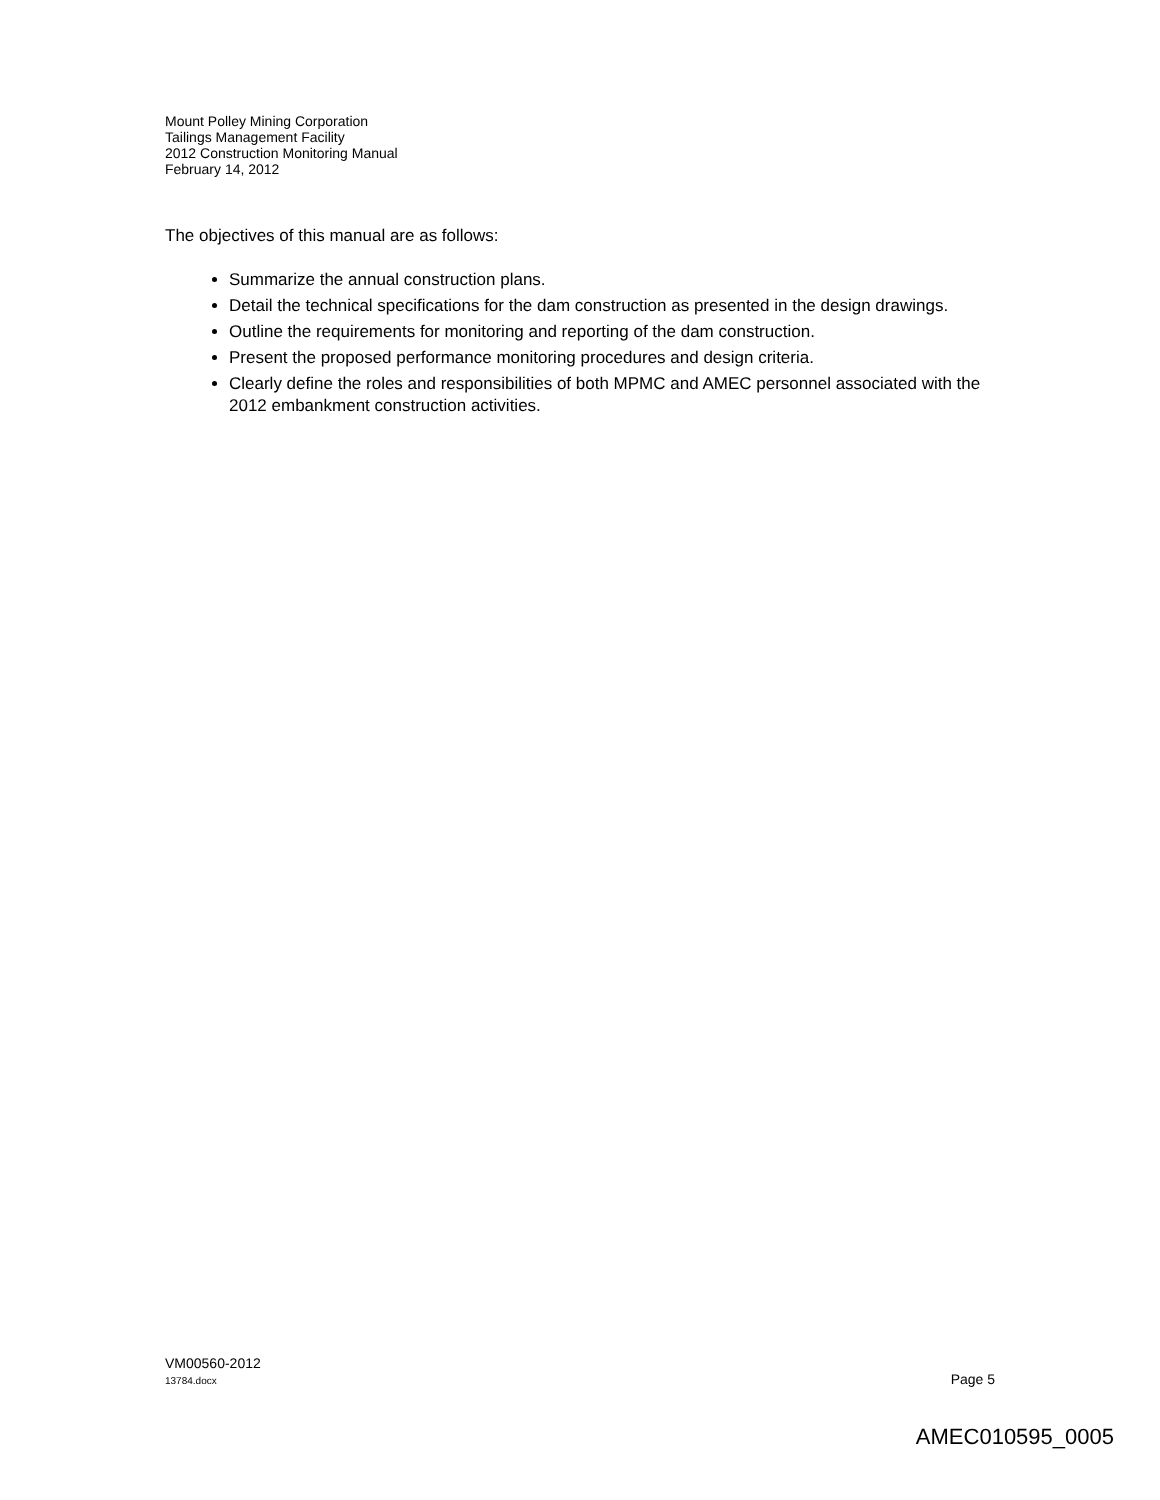Mount Polley Mining Corporation
Tailings Management Facility
2012 Construction Monitoring Manual
February 14, 2012
The objectives of this manual are as follows:
Summarize the annual construction plans.
Detail the technical specifications for the dam construction as presented in the design drawings.
Outline the requirements for monitoring and reporting of the dam construction.
Present the proposed performance monitoring procedures and design criteria.
Clearly define the roles and responsibilities of both MPMC and AMEC personnel associated with the 2012 embankment construction activities.
VM00560-2012
13784.docx Page 5
AMEC010595_0005